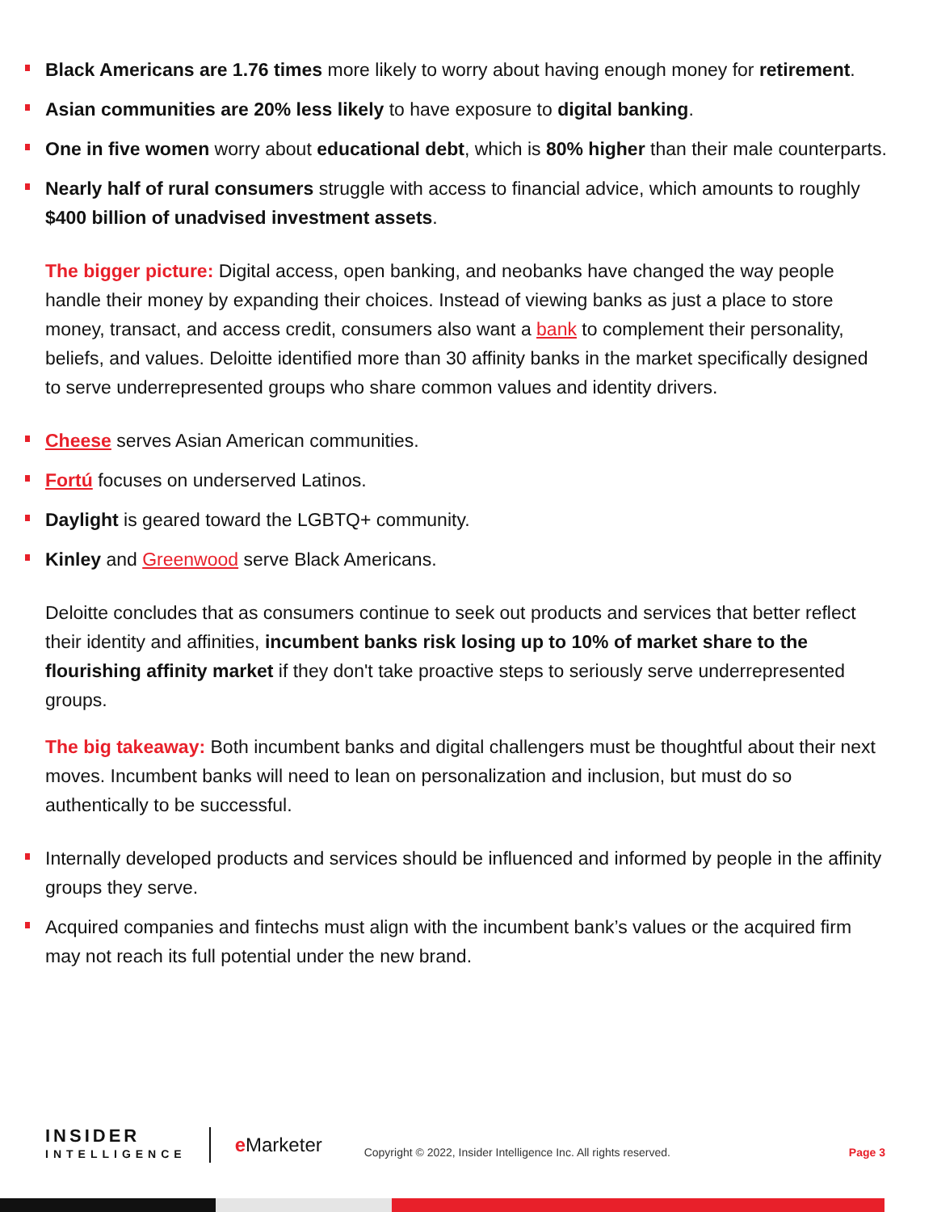Black Americans are 1.76 times more likely to worry about having enough money for retirement.
Asian communities are 20% less likely to have exposure to digital banking.
One in five women worry about educational debt, which is 80% higher than their male counterparts.
Nearly half of rural consumers struggle with access to financial advice, which amounts to roughly $400 billion of unadvised investment assets.
The bigger picture: Digital access, open banking, and neobanks have changed the way people handle their money by expanding their choices. Instead of viewing banks as just a place to store money, transact, and access credit, consumers also want a bank to complement their personality, beliefs, and values. Deloitte identified more than 30 affinity banks in the market specifically designed to serve underrepresented groups who share common values and identity drivers.
Cheese serves Asian American communities.
Fortú focuses on underserved Latinos.
Daylight is geared toward the LGBTQ+ community.
Kinley and Greenwood serve Black Americans.
Deloitte concludes that as consumers continue to seek out products and services that better reflect their identity and affinities, incumbent banks risk losing up to 10% of market share to the flourishing affinity market if they don't take proactive steps to seriously serve underrepresented groups.
The big takeaway: Both incumbent banks and digital challengers must be thoughtful about their next moves. Incumbent banks will need to lean on personalization and inclusion, but must do so authentically to be successful.
Internally developed products and services should be influenced and informed by people in the affinity groups they serve.
Acquired companies and fintechs must align with the incumbent bank’s values or the acquired firm may not reach its full potential under the new brand.
INSIDER
INTELLIGENCE
e Marketer
Copyright © 2022, Insider Intelligence Inc. All rights reserved.
Page 3